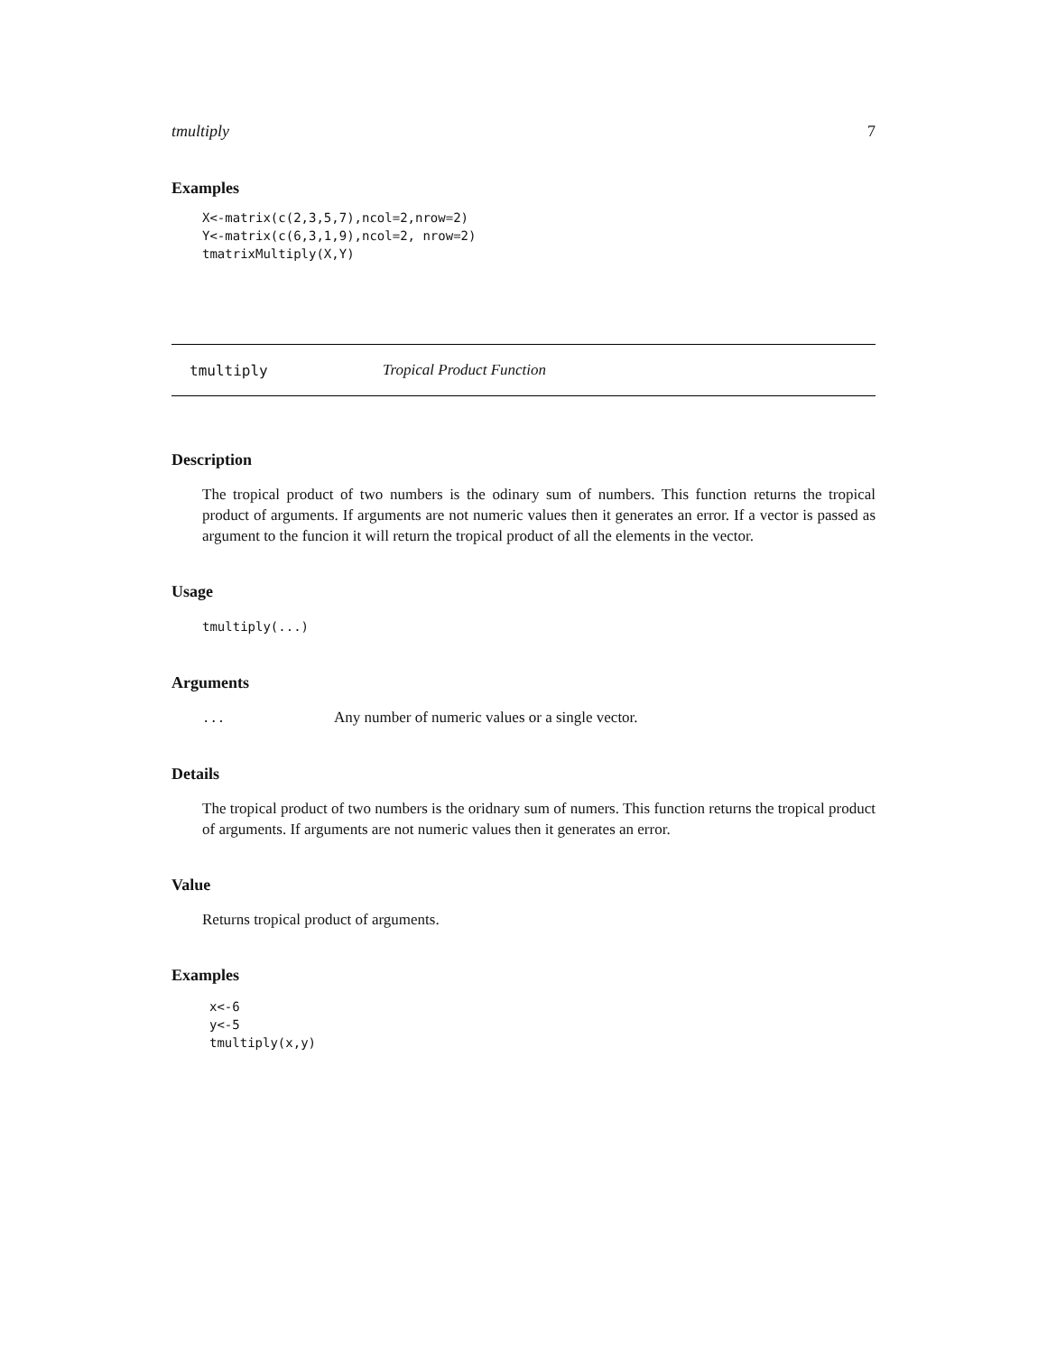tmultiply 7
Examples
X<-matrix(c(2,3,5,7),ncol=2,nrow=2)
Y<-matrix(c(6,3,1,9),ncol=2, nrow=2)
tmatrixMultiply(X,Y)
tmultiply Tropical Product Function
Description
The tropical product of two numbers is the odinary sum of numbers. This function returns the tropical product of arguments. If arguments are not numeric values then it generates an error. If a vector is passed as argument to the funcion it will return the tropical product of all the elements in the vector.
Usage
tmultiply(...)
Arguments
| ... | Any number of numeric values or a single vector. |
Details
The tropical product of two numbers is the oridnary sum of numers. This function returns the tropical product of arguments. If arguments are not numeric values then it generates an error.
Value
Returns tropical product of arguments.
Examples
x<-6
y<-5
tmultiply(x,y)